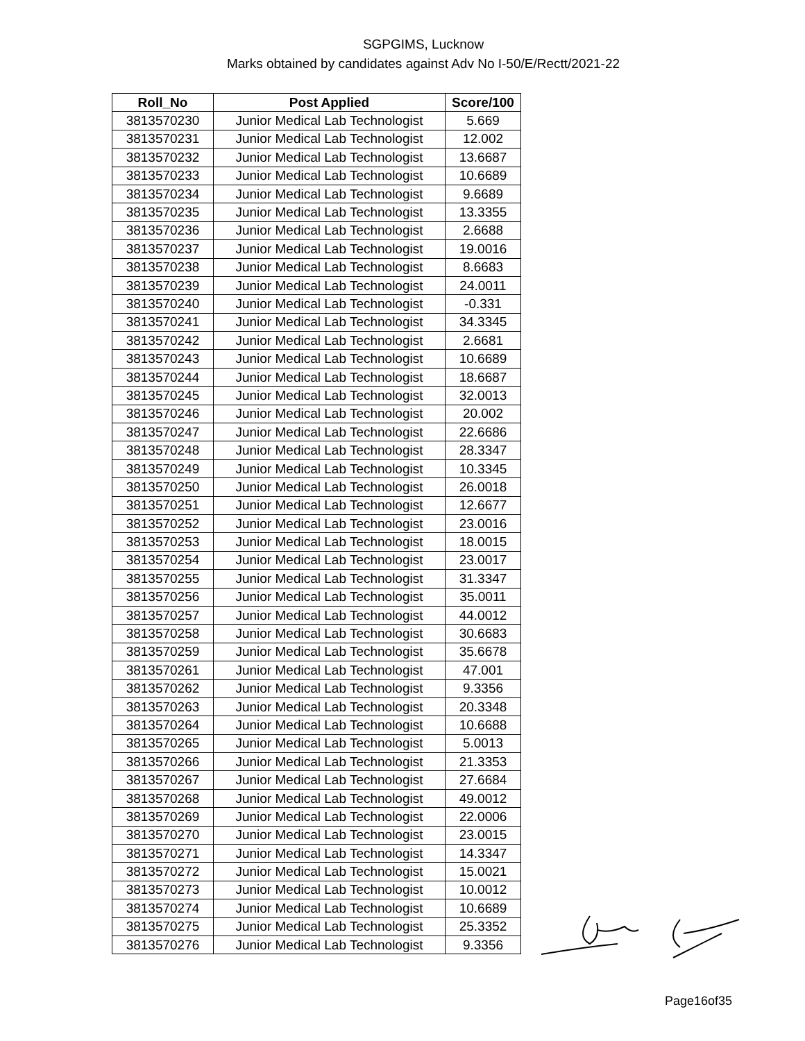SGPGIMS, Lucknow
Marks obtained by candidates against Adv No I-50/E/Rectt/2021-22
| Roll_No | Post Applied | Score/100 |
| --- | --- | --- |
| 3813570230 | Junior Medical Lab Technologist | 5.669 |
| 3813570231 | Junior Medical Lab Technologist | 12.002 |
| 3813570232 | Junior Medical Lab Technologist | 13.6687 |
| 3813570233 | Junior Medical Lab Technologist | 10.6689 |
| 3813570234 | Junior Medical Lab Technologist | 9.6689 |
| 3813570235 | Junior Medical Lab Technologist | 13.3355 |
| 3813570236 | Junior Medical Lab Technologist | 2.6688 |
| 3813570237 | Junior Medical Lab Technologist | 19.0016 |
| 3813570238 | Junior Medical Lab Technologist | 8.6683 |
| 3813570239 | Junior Medical Lab Technologist | 24.0011 |
| 3813570240 | Junior Medical Lab Technologist | -0.331 |
| 3813570241 | Junior Medical Lab Technologist | 34.3345 |
| 3813570242 | Junior Medical Lab Technologist | 2.6681 |
| 3813570243 | Junior Medical Lab Technologist | 10.6689 |
| 3813570244 | Junior Medical Lab Technologist | 18.6687 |
| 3813570245 | Junior Medical Lab Technologist | 32.0013 |
| 3813570246 | Junior Medical Lab Technologist | 20.002 |
| 3813570247 | Junior Medical Lab Technologist | 22.6686 |
| 3813570248 | Junior Medical Lab Technologist | 28.3347 |
| 3813570249 | Junior Medical Lab Technologist | 10.3345 |
| 3813570250 | Junior Medical Lab Technologist | 26.0018 |
| 3813570251 | Junior Medical Lab Technologist | 12.6677 |
| 3813570252 | Junior Medical Lab Technologist | 23.0016 |
| 3813570253 | Junior Medical Lab Technologist | 18.0015 |
| 3813570254 | Junior Medical Lab Technologist | 23.0017 |
| 3813570255 | Junior Medical Lab Technologist | 31.3347 |
| 3813570256 | Junior Medical Lab Technologist | 35.0011 |
| 3813570257 | Junior Medical Lab Technologist | 44.0012 |
| 3813570258 | Junior Medical Lab Technologist | 30.6683 |
| 3813570259 | Junior Medical Lab Technologist | 35.6678 |
| 3813570261 | Junior Medical Lab Technologist | 47.001 |
| 3813570262 | Junior Medical Lab Technologist | 9.3356 |
| 3813570263 | Junior Medical Lab Technologist | 20.3348 |
| 3813570264 | Junior Medical Lab Technologist | 10.6688 |
| 3813570265 | Junior Medical Lab Technologist | 5.0013 |
| 3813570266 | Junior Medical Lab Technologist | 21.3353 |
| 3813570267 | Junior Medical Lab Technologist | 27.6684 |
| 3813570268 | Junior Medical Lab Technologist | 49.0012 |
| 3813570269 | Junior Medical Lab Technologist | 22.0006 |
| 3813570270 | Junior Medical Lab Technologist | 23.0015 |
| 3813570271 | Junior Medical Lab Technologist | 14.3347 |
| 3813570272 | Junior Medical Lab Technologist | 15.0021 |
| 3813570273 | Junior Medical Lab Technologist | 10.0012 |
| 3813570274 | Junior Medical Lab Technologist | 10.6689 |
| 3813570275 | Junior Medical Lab Technologist | 25.3352 |
| 3813570276 | Junior Medical Lab Technologist | 9.3356 |
Page16of35